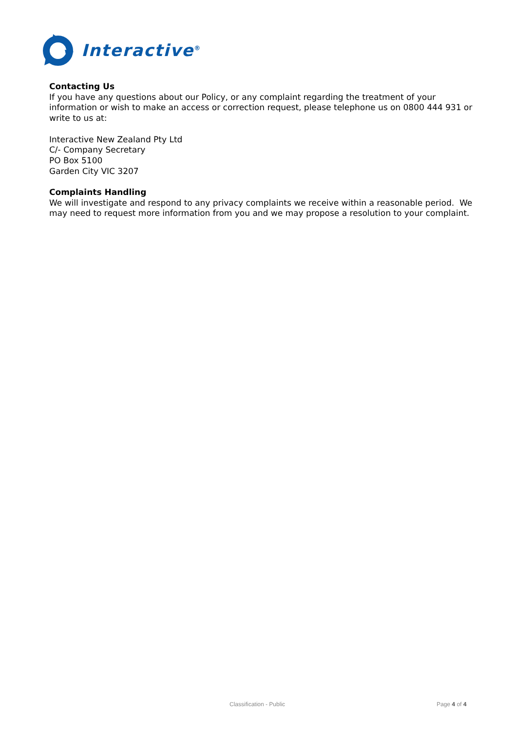Interactive<sup>®</sup>
Contacting Us
If you have any questions about our Policy, or any complaint regarding the treatment of your information or wish to make an access or correction request, please telephone us on 0800 444 931 or write to us at:
Interactive New Zealand Pty Ltd
C/- Company Secretary
PO Box 5100
Garden City VIC 3207
Complaints Handling
We will investigate and respond to any privacy complaints we receive within a reasonable period. We may need to request more information from you and we may propose a resolution to your complaint.
Classification - Public Page 4 of 4